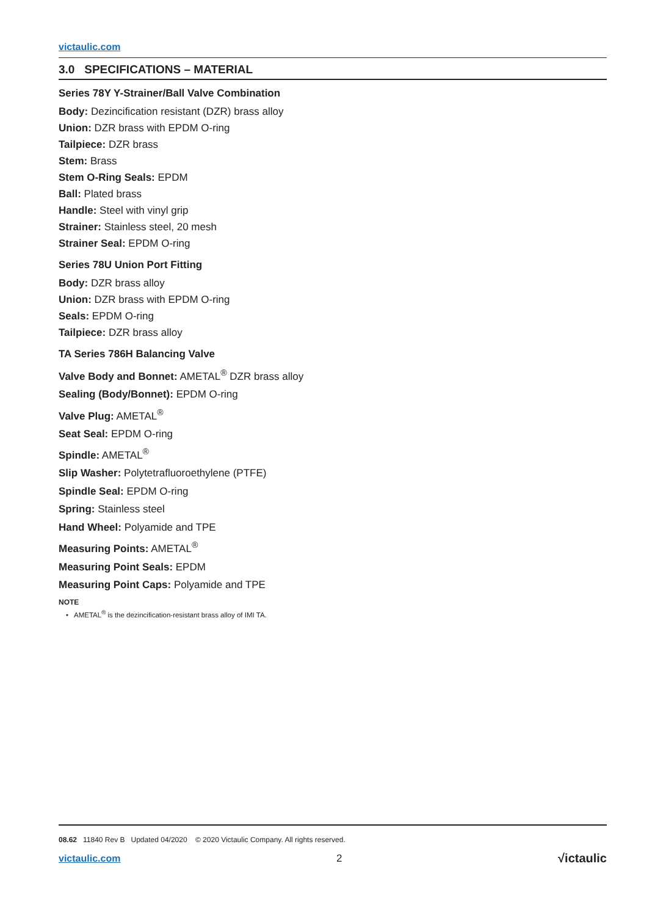victaulic.com
3.0 SPECIFICATIONS – MATERIAL
Series 78Y Y-Strainer/Ball Valve Combination
Body: Dezincification resistant (DZR) brass alloy
Union: DZR brass with EPDM O-ring
Tailpiece: DZR brass
Stem: Brass
Stem O-Ring Seals: EPDM
Ball: Plated brass
Handle: Steel with vinyl grip
Strainer: Stainless steel, 20 mesh
Strainer Seal: EPDM O-ring
Series 78U Union Port Fitting
Body: DZR brass alloy
Union: DZR brass with EPDM O-ring
Seals: EPDM O-ring
Tailpiece: DZR brass alloy
TA Series 786H Balancing Valve
Valve Body and Bonnet: AMETAL<sup>®</sup> DZR brass alloy
Sealing (Body/Bonnet): EPDM O-ring
Valve Plug: AMETAL<sup>®</sup>
Seat Seal: EPDM O-ring
Spindle: AMETAL<sup>®</sup>
Slip Washer: Polytetrafluoroethylene (PTFE)
Spindle Seal: EPDM O-ring
Spring: Stainless steel
Hand Wheel: Polyamide and TPE
Measuring Points: AMETAL<sup>®</sup>
Measuring Point Seals: EPDM
Measuring Point Caps: Polyamide and TPE
NOTE
• AMETAL<sup>®</sup> is the dezincification-resistant brass alloy of IMI TA.
08.62 11840 Rev B Updated 04/2020 © 2020 Victaulic Company. All rights reserved.
victaulic.com 2 √ictaulic